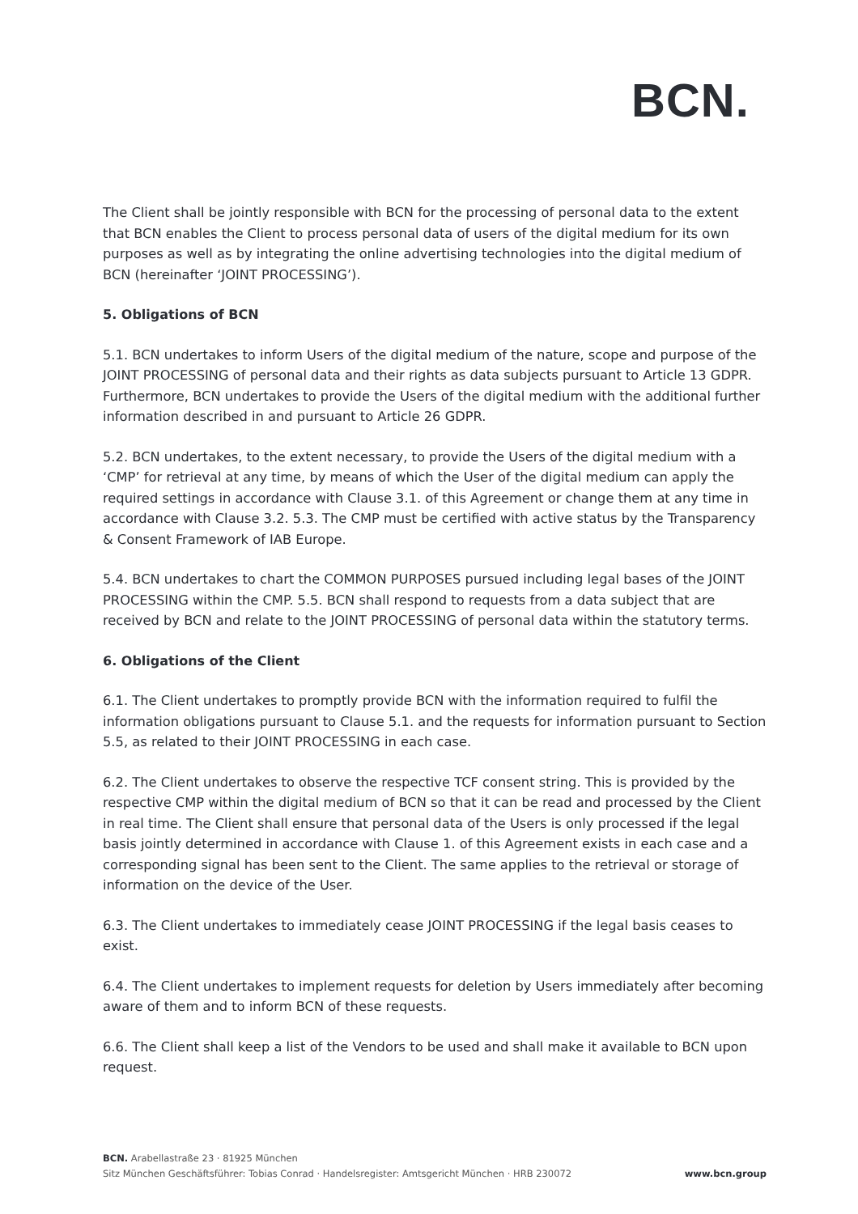BCN.
The Client shall be jointly responsible with BCN for the processing of personal data to the extent that BCN enables the Client to process personal data of users of the digital medium for its own purposes as well as by integrating the online advertising technologies into the digital medium of BCN (hereinafter ‘JOINT PROCESSING’).
5. Obligations of BCN
5.1. BCN undertakes to inform Users of the digital medium of the nature, scope and purpose of the JOINT PROCESSING of personal data and their rights as data subjects pursuant to Article 13 GDPR. Furthermore, BCN undertakes to provide the Users of the digital medium with the additional further information described in and pursuant to Article 26 GDPR.
5.2. BCN undertakes, to the extent necessary, to provide the Users of the digital medium with a ‘CMP’ for retrieval at any time, by means of which the User of the digital medium can apply the required settings in accordance with Clause 3.1. of this Agreement or change them at any time in accordance with Clause 3.2. 5.3. The CMP must be certified with active status by the Transparency & Consent Framework of IAB Europe.
5.4. BCN undertakes to chart the COMMON PURPOSES pursued including legal bases of the JOINT PROCESSING within the CMP. 5.5. BCN shall respond to requests from a data subject that are received by BCN and relate to the JOINT PROCESSING of personal data within the statutory terms.
6. Obligations of the Client
6.1. The Client undertakes to promptly provide BCN with the information required to fulfil the information obligations pursuant to Clause 5.1. and the requests for information pursuant to Section 5.5, as related to their JOINT PROCESSING in each case.
6.2. The Client undertakes to observe the respective TCF consent string. This is provided by the respective CMP within the digital medium of BCN so that it can be read and processed by the Client in real time. The Client shall ensure that personal data of the Users is only processed if the legal basis jointly determined in accordance with Clause 1. of this Agreement exists in each case and a corresponding signal has been sent to the Client. The same applies to the retrieval or storage of information on the device of the User.
6.3. The Client undertakes to immediately cease JOINT PROCESSING if the legal basis ceases to exist.
6.4. The Client undertakes to implement requests for deletion by Users immediately after becoming aware of them and to inform BCN of these requests.
6.6. The Client shall keep a list of the Vendors to be used and shall make it available to BCN upon request.
BCN. Arabellastraße 23 · 81925 München
Sitz München Geschäftsführer: Tobias Conrad · Handelsregister: Amtsgericht München · HRB 230072
www.bcn.group